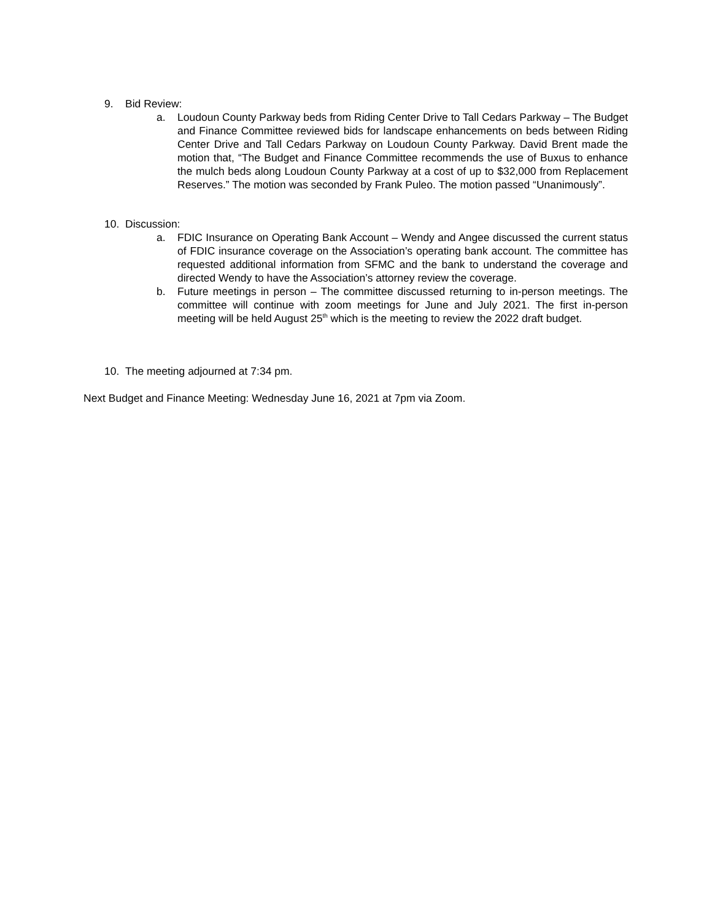9. Bid Review:
a. Loudoun County Parkway beds from Riding Center Drive to Tall Cedars Parkway – The Budget and Finance Committee reviewed bids for landscape enhancements on beds between Riding Center Drive and Tall Cedars Parkway on Loudoun County Parkway. David Brent made the motion that, “The Budget and Finance Committee recommends the use of Buxus to enhance the mulch beds along Loudoun County Parkway at a cost of up to $32,000 from Replacement Reserves.” The motion was seconded by Frank Puleo. The motion passed “Unanimously”.
10. Discussion:
a. FDIC Insurance on Operating Bank Account – Wendy and Angee discussed the current status of FDIC insurance coverage on the Association’s operating bank account. The committee has requested additional information from SFMC and the bank to understand the coverage and directed Wendy to have the Association’s attorney review the coverage.
b. Future meetings in person – The committee discussed returning to in-person meetings. The committee will continue with zoom meetings for June and July 2021. The first in-person meeting will be held August 25<sup>th</sup> which is the meeting to review the 2022 draft budget.
10. The meeting adjourned at 7:34 pm.
Next Budget and Finance Meeting: Wednesday June 16, 2021 at 7pm via Zoom.